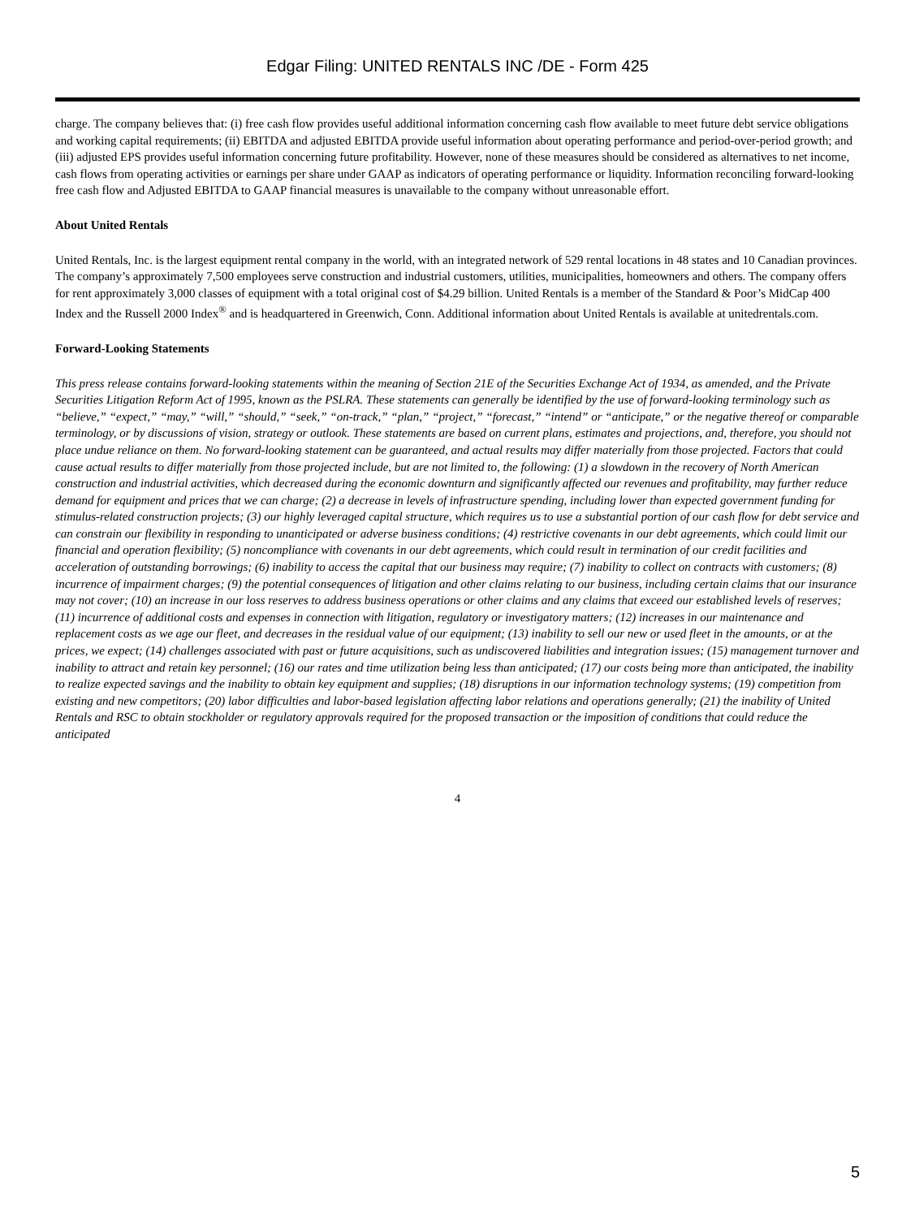Edgar Filing: UNITED RENTALS INC /DE - Form 425
charge. The company believes that: (i) free cash flow provides useful additional information concerning cash flow available to meet future debt service obligations and working capital requirements; (ii) EBITDA and adjusted EBITDA provide useful information about operating performance and period-over-period growth; and (iii) adjusted EPS provides useful information concerning future profitability. However, none of these measures should be considered as alternatives to net income, cash flows from operating activities or earnings per share under GAAP as indicators of operating performance or liquidity. Information reconciling forward-looking free cash flow and Adjusted EBITDA to GAAP financial measures is unavailable to the company without unreasonable effort.
About United Rentals
United Rentals, Inc. is the largest equipment rental company in the world, with an integrated network of 529 rental locations in 48 states and 10 Canadian provinces. The company’s approximately 7,500 employees serve construction and industrial customers, utilities, municipalities, homeowners and others. The company offers for rent approximately 3,000 classes of equipment with a total original cost of $4.29 billion. United Rentals is a member of the Standard & Poor’s MidCap 400 Index and the Russell 2000 Index<sup>®</sup> and is headquartered in Greenwich, Conn. Additional information about United Rentals is available at unitedrentals.com.
Forward-Looking Statements
This press release contains forward-looking statements within the meaning of Section 21E of the Securities Exchange Act of 1934, as amended, and the Private Securities Litigation Reform Act of 1995, known as the PSLRA. These statements can generally be identified by the use of forward-looking terminology such as “believe,” “expect,” “may,” “will,” “should,” “seek,” “on-track,” “plan,” “project,” “forecast,” “intend” or “anticipate,” or the negative thereof or comparable terminology, or by discussions of vision, strategy or outlook. These statements are based on current plans, estimates and projections, and, therefore, you should not place undue reliance on them. No forward-looking statement can be guaranteed, and actual results may differ materially from those projected. Factors that could cause actual results to differ materially from those projected include, but are not limited to, the following: (1) a slowdown in the recovery of North American construction and industrial activities, which decreased during the economic downturn and significantly affected our revenues and profitability, may further reduce demand for equipment and prices that we can charge; (2) a decrease in levels of infrastructure spending, including lower than expected government funding for stimulus-related construction projects; (3) our highly leveraged capital structure, which requires us to use a substantial portion of our cash flow for debt service and can constrain our flexibility in responding to unanticipated or adverse business conditions; (4) restrictive covenants in our debt agreements, which could limit our financial and operation flexibility; (5) noncompliance with covenants in our debt agreements, which could result in termination of our credit facilities and acceleration of outstanding borrowings; (6) inability to access the capital that our business may require; (7) inability to collect on contracts with customers; (8) incurrence of impairment charges; (9) the potential consequences of litigation and other claims relating to our business, including certain claims that our insurance may not cover; (10) an increase in our loss reserves to address business operations or other claims and any claims that exceed our established levels of reserves; (11) incurrence of additional costs and expenses in connection with litigation, regulatory or investigatory matters; (12) increases in our maintenance and replacement costs as we age our fleet, and decreases in the residual value of our equipment; (13) inability to sell our new or used fleet in the amounts, or at the prices, we expect; (14) challenges associated with past or future acquisitions, such as undiscovered liabilities and integration issues; (15) management turnover and inability to attract and retain key personnel; (16) our rates and time utilization being less than anticipated; (17) our costs being more than anticipated, the inability to realize expected savings and the inability to obtain key equipment and supplies; (18) disruptions in our information technology systems; (19) competition from existing and new competitors; (20) labor difficulties and labor-based legislation affecting labor relations and operations generally; (21) the inability of United Rentals and RSC to obtain stockholder or regulatory approvals required for the proposed transaction or the imposition of conditions that could reduce the anticipated
4
5